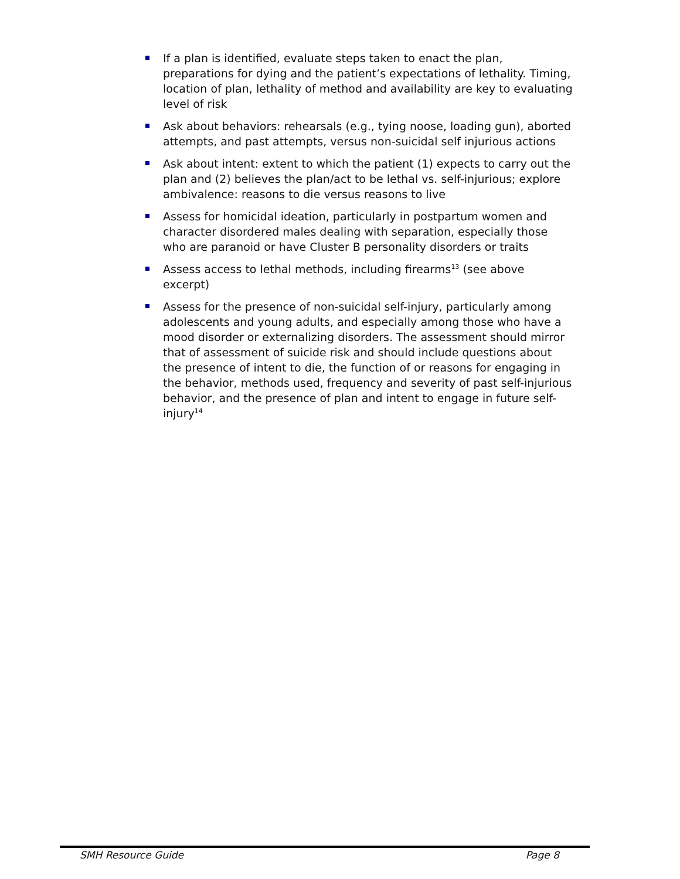If a plan is identified, evaluate steps taken to enact the plan, preparations for dying and the patient’s expectations of lethality. Timing, location of plan, lethality of method and availability are key to evaluating level of risk
Ask about behaviors: rehearsals (e.g., tying noose, loading gun), aborted attempts, and past attempts, versus non-suicidal self injurious actions
Ask about intent: extent to which the patient (1) expects to carry out the plan and (2) believes the plan/act to be lethal vs. self-injurious; explore ambivalence: reasons to die versus reasons to live
Assess for homicidal ideation, particularly in postpartum women and character disordered males dealing with separation, especially those who are paranoid or have Cluster B personality disorders or traits
Assess access to lethal methods, including firearms<sup>13</sup> (see above excerpt)
Assess for the presence of non-suicidal self-injury, particularly among adolescents and young adults, and especially among those who have a mood disorder or externalizing disorders. The assessment should mirror that of assessment of suicide risk and should include questions about the presence of intent to die, the function of or reasons for engaging in the behavior, methods used, frequency and severity of past self-injurious behavior, and the presence of plan and intent to engage in future self-injury<sup>14</sup>
SMH Resource Guide Page 8